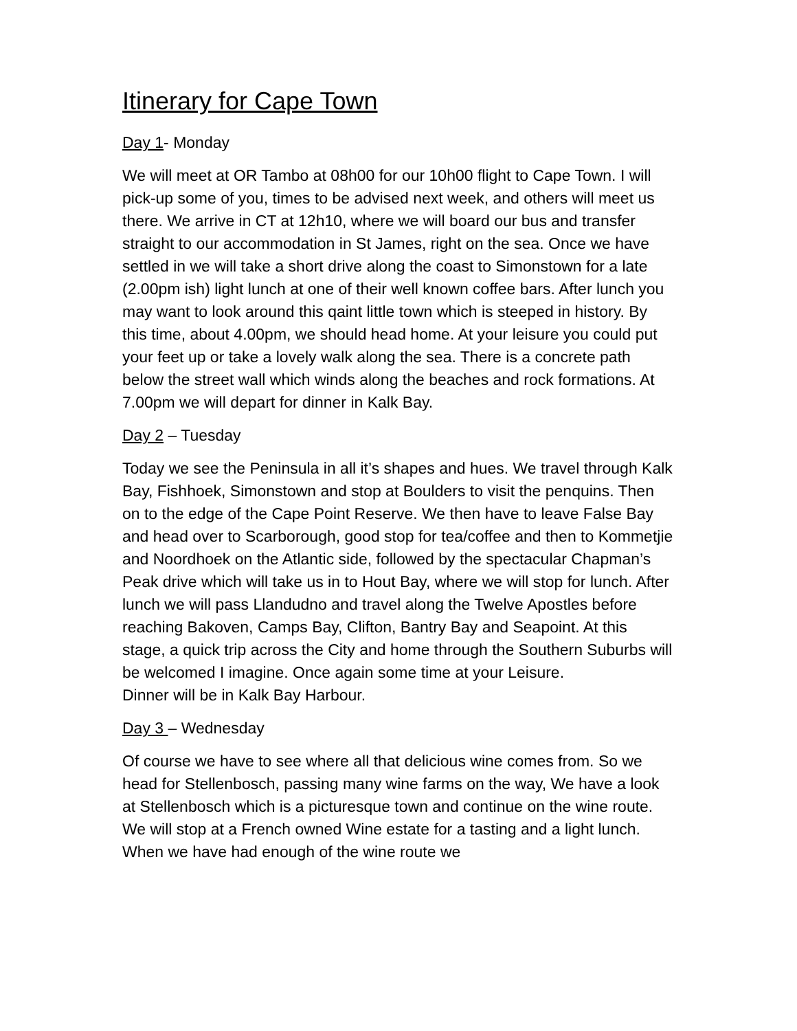Itinerary for Cape Town
Day 1- Monday
We will meet at OR Tambo at 08h00 for our 10h00 flight to Cape Town. I will pick-up some of you, times to be advised next week, and others will meet us there. We arrive in CT at 12h10, where we will board our bus and transfer straight to our accommodation in St James, right on the sea. Once we have settled in we will take a short drive along the coast to Simonstown for a late (2.00pm ish) light lunch at one of their well known coffee bars. After lunch you may want to look around this qaint little town which is steeped in history. By this time, about 4.00pm, we should head home. At your leisure you could put your feet up or take a lovely walk along the sea. There is a concrete path below the street wall which winds along the beaches and rock formations. At 7.00pm we will depart for dinner in Kalk Bay.
Day 2 – Tuesday
Today we see the Peninsula in all it’s shapes and hues. We travel through Kalk Bay, Fishhoek, Simonstown and stop at Boulders to visit the penquins. Then on to the edge of the Cape Point Reserve. We then have to leave False Bay and head over to Scarborough, good stop for tea/coffee and then to Kommetjie and Noordhoek on the Atlantic side, followed by the spectacular Chapman’s Peak drive which will take us in to Hout Bay, where we will stop for lunch. After lunch we will pass Llandudno and travel along the Twelve Apostles before reaching Bakoven, Camps Bay, Clifton, Bantry Bay and Seapoint. At this stage, a quick trip across the City and home through the Southern Suburbs will be welcomed I imagine. Once again some time at your Leisure.
Dinner will be in Kalk Bay Harbour.
Day 3 – Wednesday
Of course we have to see where all that delicious wine comes from. So we head for Stellenbosch, passing many wine farms on the way, We have a look at Stellenbosch which is a picturesque town and continue on the wine route. We will stop at a French owned Wine estate for a tasting and a light lunch. When we have had enough of the wine route we